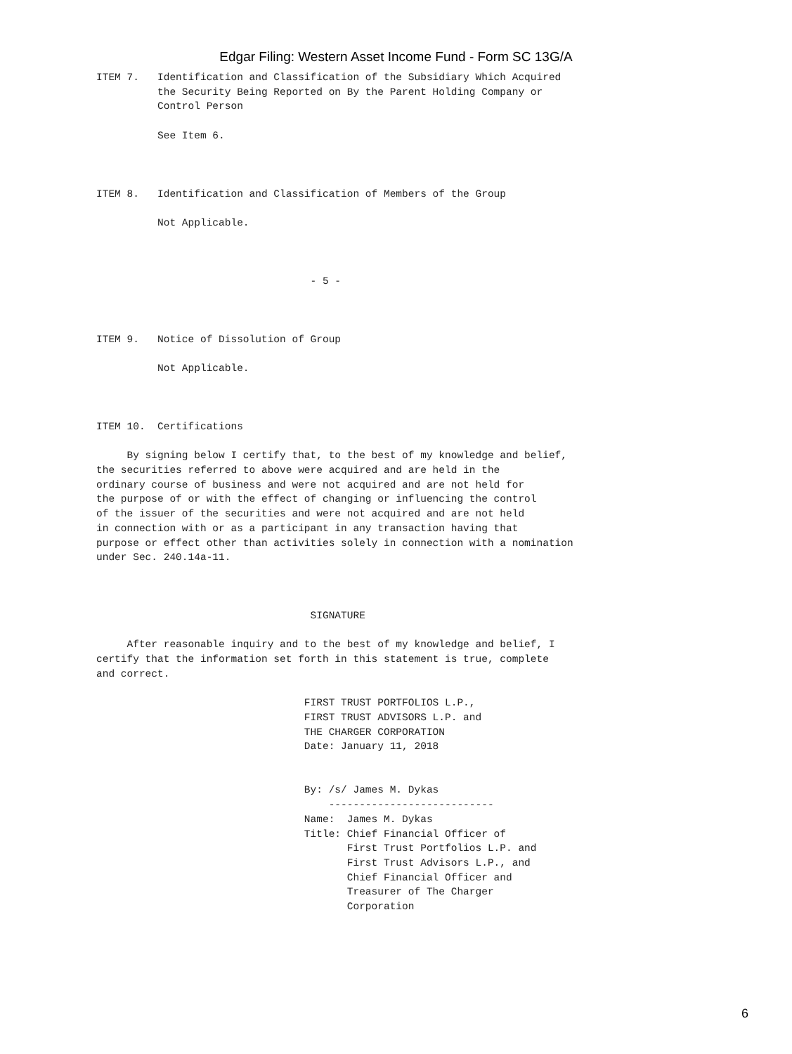Edgar Filing: Western Asset Income Fund - Form SC 13G/A
ITEM 7.   Identification and Classification of the Subsidiary Which Acquired
          the Security Being Reported on By the Parent Holding Company or
          Control Person

          See Item 6.



ITEM 8.   Identification and Classification of Members of the Group

          Not Applicable.



                                   - 5 -



ITEM 9.   Notice of Dissolution of Group

          Not Applicable.



ITEM 10.  Certifications

     By signing below I certify that, to the best of my knowledge and belief,
the securities referred to above were acquired and are held in the
ordinary course of business and were not acquired and are not held for
the purpose of or with the effect of changing or influencing the control
of the issuer of the securities and were not acquired and are not held
in connection with or as a participant in any transaction having that
purpose or effect other than activities solely in connection with a nomination
under Sec. 240.14a-11.



                                   SIGNATURE

     After reasonable inquiry and to the best of my knowledge and belief, I
certify that the information set forth in this statement is true, complete
and correct.

                                  FIRST TRUST PORTFOLIOS L.P.,
                                  FIRST TRUST ADVISORS L.P. and
                                  THE CHARGER CORPORATION
                                  Date: January 11, 2018


                                  By: /s/ James M. Dykas
                                      ---------------------------
                                  Name:  James M. Dykas
                                  Title: Chief Financial Officer of
                                         First Trust Portfolios L.P. and
                                         First Trust Advisors L.P., and
                                         Chief Financial Officer and
                                         Treasurer of The Charger
                                         Corporation
6